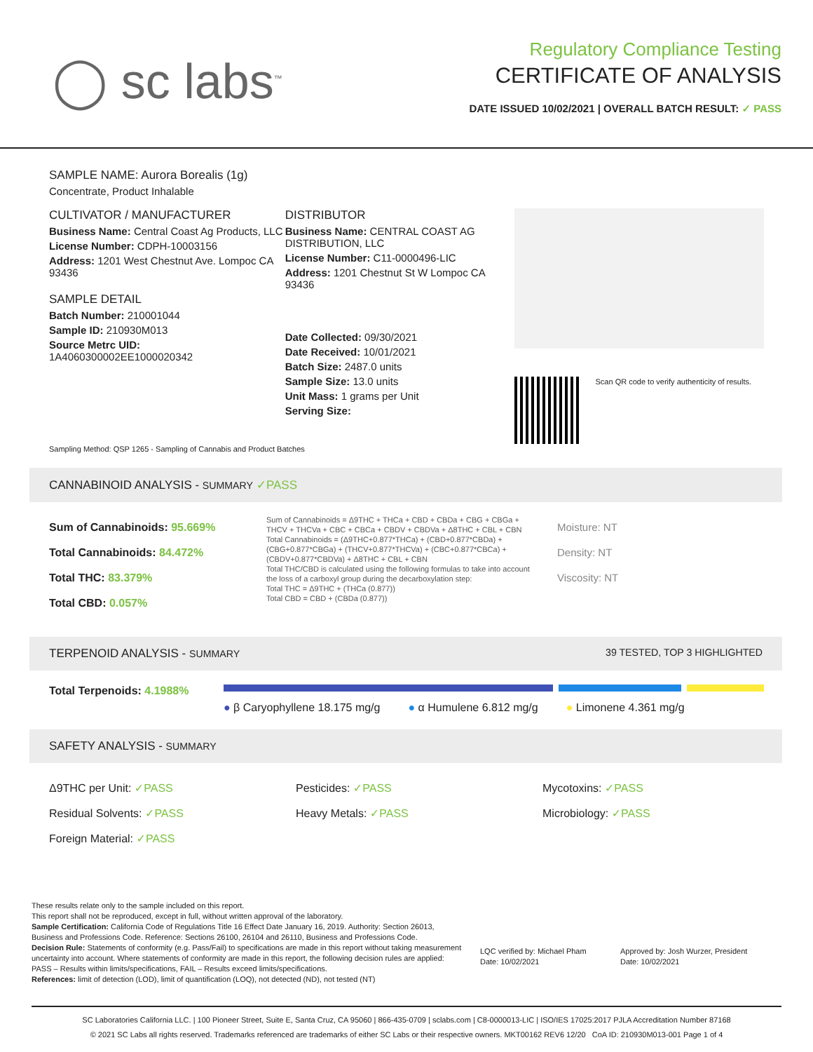◯ sc labs<sup>™</sup>
Regulatory Compliance Testing
CERTIFICATE OF ANALYSIS
DATE ISSUED 10/02/2021 | OVERALL BATCH RESULT: ✓ PASS
SAMPLE NAME: Aurora Borealis (1g)
Concentrate, Product Inhalable
CULTIVATOR / MANUFACTURER
Business Name: Central Coast Ag Products, LLC
License Number: CDPH-10003156
Address: 1201 West Chestnut Ave. Lompoc CA 93436
SAMPLE DETAIL
Batch Number: 210001044
Sample ID: 210930M013
Source Metrc UID:
1A4060300002EE1000020342
DISTRIBUTOR
Business Name: CENTRAL COAST AG DISTRIBUTION, LLC
License Number: C11-0000496-LIC
Address: 1201 Chestnut St W Lompoc CA 93436
Date Collected: 09/30/2021
Date Received: 10/01/2021
Batch Size: 2487.0 units
Sample Size: 13.0 units
Unit Mass: 1 grams per Unit
Serving Size:
Scan QR code to verify authenticity of results.
Sampling Method: QSP 1265 - Sampling of Cannabis and Product Batches
CANNABINOID ANALYSIS - SUMMARY ✓PASS
Sum of Cannabinoids: 95.669%
Total Cannabinoids: 84.472%
Total THC: 83.379%
Total CBD: 0.057%
Sum of Cannabinoids = Δ9THC + THCa + CBD + CBDa + CBG + CBGa + THCV + THCVa + CBC + CBCa + CBDV + CBDVa + Δ8THC + CBL + CBN
Total Cannabinoids = (Δ9THC+0.877*THCa) + (CBD+0.877*CBDa) + (CBG+0.877*CBGa) + (THCV+0.877*THCVa) + (CBC+0.877*CBCa) + (CBDV+0.877*CBDVa) + Δ8THC + CBL + CBN
Total THC/CBD is calculated using the following formulas to take into account the loss of a carboxyl group during the decarboxylation step:
Total THC = Δ9THC + (THCa (0.877))
Total CBD = CBD + (CBDa (0.877))
Moisture: NT
Density: NT
Viscosity: NT
TERPENOID ANALYSIS - SUMMARY 39 TESTED, TOP 3 HIGHLIGHTED
Total Terpenoids: 4.1988%
● β Caryophyllene 18.175 mg/g ● α Humulene 6.812 mg/g ● Limonene 4.361 mg/g
SAFETY ANALYSIS - SUMMARY
Δ9THC per Unit: ✓PASS
Residual Solvents: ✓PASS
Foreign Material: ✓PASS
Pesticides: ✓PASS
Heavy Metals: ✓PASS
Mycotoxins: ✓PASS
Microbiology: ✓PASS
These results relate only to the sample included on this report.
This report shall not be reproduced, except in full, without written approval of the laboratory.
Sample Certification: California Code of Regulations Title 16 Effect Date January 16, 2019. Authority: Section 26013, Business and Professions Code. Reference: Sections 26100, 26104 and 26110, Business and Professions Code.
Decision Rule: Statements of conformity (e.g. Pass/Fail) to specifications are made in this report without taking measurement uncertainty into account. Where statements of conformity are made in this report, the following decision rules are applied: PASS – Results within limits/specifications, FAIL – Results exceed limits/specifications.
References: limit of detection (LOD), limit of quantification (LOQ), not detected (ND), not tested (NT)
LQC verified by: Michael Pham
Date: 10/02/2021
Approved by: Josh Wurzer, President
Date: 10/02/2021
SC Laboratories California LLC. | 100 Pioneer Street, Suite E, Santa Cruz, CA 95060 | 866-435-0709 | sclabs.com | C8-0000013-LIC | ISO/IES 17025:2017 PJLA Accreditation Number 87168
© 2021 SC Labs all rights reserved. Trademarks referenced are trademarks of either SC Labs or their respective owners. MKT00162 REV6 12/20 CoA ID: 210930M013-001 Page 1 of 4